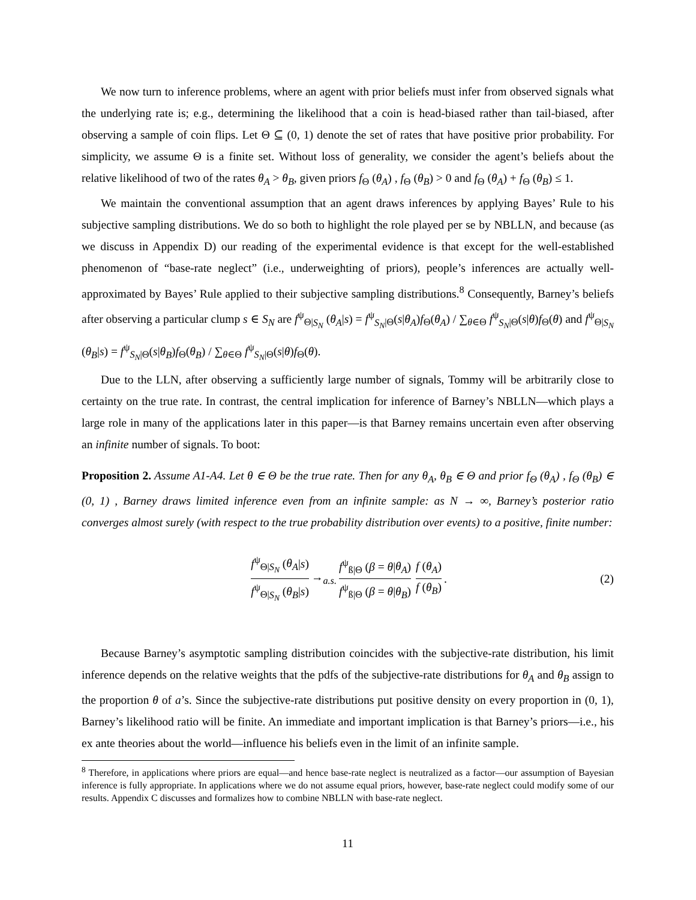We now turn to inference problems, where an agent with prior beliefs must infer from observed signals what the underlying rate is; e.g., determining the likelihood that a coin is head-biased rather than tail-biased, after observing a sample of coin flips. Let Θ ⊆ (0, 1) denote the set of rates that have positive prior probability. For simplicity, we assume Θ is a finite set. Without loss of generality, we consider the agent’s beliefs about the relative likelihood of two of the rates θ<sub>A</sub> > θ<sub>B</sub>, given priors f<sub>Θ</sub> (θ<sub>A</sub>) , f<sub>Θ</sub> (θ<sub>B</sub>) > 0 and f<sub>Θ</sub> (θ<sub>A</sub>) + f<sub>Θ</sub> (θ<sub>B</sub>) ≤ 1.
We maintain the conventional assumption that an agent draws inferences by applying Bayes’ Rule to his subjective sampling distributions. We do so both to highlight the role played per se by NBLLN, and because (as we discuss in Appendix D) our reading of the experimental evidence is that except for the well-established phenomenon of “base-rate neglect” (i.e., underweighting of priors), people’s inferences are actually well-approximated by Bayes’ Rule applied to their subjective sampling distributions.<sup>8</sup> Consequently, Barney’s beliefs after observing a particular clump s ∈ S<sub>N</sub> are f<sup>ψ</sup><sub>Θ|S<sub>N</sub></sub> (θ<sub>A</sub>|s) = f<sup>ψ</sup><sub>S<sub>N</sub>|Θ</sub>(s|θ<sub>A</sub>)f<sub>Θ</sub>(θ<sub>A</sub>) / ∑<sub>θ∈Θ</sub> f<sup>ψ</sup><sub>S<sub>N</sub>|Θ</sub>(s|θ)f<sub>Θ</sub>(θ) and f<sup>ψ</sup><sub>Θ|S<sub>N</sub></sub> (θ<sub>B</sub>|s) = f<sup>ψ</sup><sub>S<sub>N</sub>|Θ</sub>(s|θ<sub>B</sub>)f<sub>Θ</sub>(θ<sub>B</sub>) / ∑<sub>θ∈Θ</sub> f<sup>ψ</sup><sub>S<sub>N</sub>|Θ</sub>(s|θ)f<sub>Θ</sub>(θ).
Due to the LLN, after observing a sufficiently large number of signals, Tommy will be arbitrarily close to certainty on the true rate. In contrast, the central implication for inference of Barney’s NBLLN—which plays a large role in many of the applications later in this paper—is that Barney remains uncertain even after observing an infinite number of signals. To boot:
Proposition 2. Assume A1-A4. Let θ ∈ Θ be the true rate. Then for any θ<sub>A</sub>, θ<sub>B</sub> ∈ Θ and prior f<sub>Θ</sub> (θ<sub>A</sub>) , f<sub>Θ</sub> (θ<sub>B</sub>) ∈ (0, 1) , Barney draws limited inference even from an infinite sample: as N → ∞, Barney’s posterior ratio converges almost surely (with respect to the true probability distribution over events) to a positive, finite number:
f<sup>ψ</sup><sub>Θ|S<sub>N</sub></sub> (θ<sub>A</sub>|s) f<sup>ψ</sup><sub>Θ|S<sub>N</sub></sub> (θ<sub>B</sub>|s) →<sub>a.s.</sub> f<sup>ψ</sup><sub>ß|Θ</sub> (β = θ|θ<sub>A</sub>) f<sup>ψ</sup><sub>ß|Θ</sub> (β = θ|θ<sub>B</sub>) f (θ<sub>A</sub>) f (θ<sub>B</sub>). (2)
Because Barney’s asymptotic sampling distribution coincides with the subjective-rate distribution, his limit inference depends on the relative weights that the pdfs of the subjective-rate distributions for θ<sub>A</sub> and θ<sub>B</sub> assign to the proportion θ of a’s. Since the subjective-rate distributions put positive density on every proportion in (0, 1), Barney’s likelihood ratio will be finite. An immediate and important implication is that Barney’s priors—i.e., his ex ante theories about the world—influence his beliefs even in the limit of an infinite sample.
<sup>8</sup> Therefore, in applications where priors are equal—and hence base-rate neglect is neutralized as a factor—our assumption of Bayesian inference is fully appropriate. In applications where we do not assume equal priors, however, base-rate neglect could modify some of our results. Appendix C discusses and formalizes how to combine NBLLN with base-rate neglect.
11